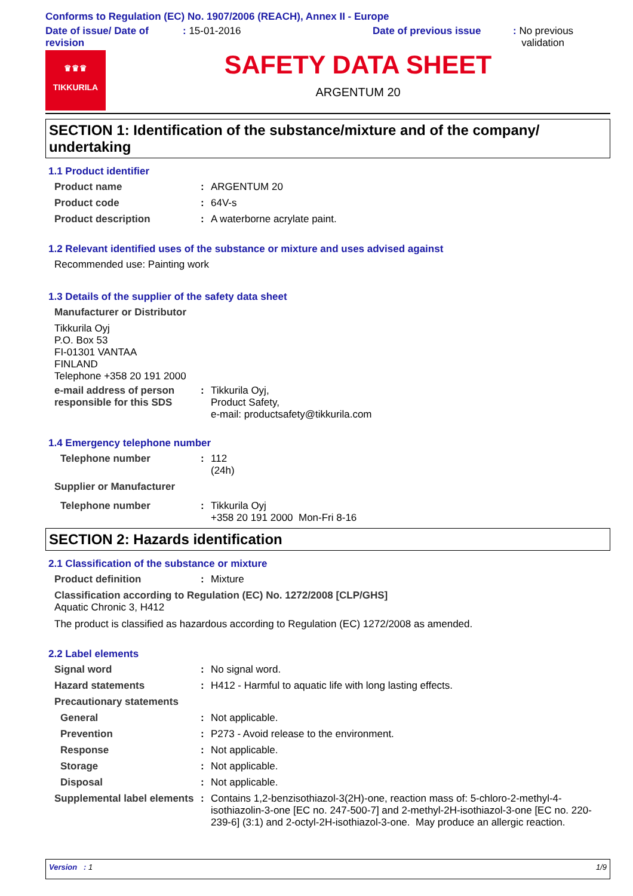Conforms to Regulation (EC) No. 1907/2006 (REACH), Annex II - Europe
Date of issue/ Date of revision
: 15-01-2016 Date of previous issue : No previous
validation
♛♛♛
TIKKURILA
SAFETY DATA SHEET
ARGENTUM 20
SECTION 1: Identification of the substance/mixture and of the company/ undertaking
1.1 Product identifier
Product name : ARGENTUM 20
Product code : 64V-s
Product description : A waterborne acrylate paint.
1.2 Relevant identified uses of the substance or mixture and uses advised against
Recommended use: Painting work
1.3 Details of the supplier of the safety data sheet
Manufacturer or Distributor
Tikkurila Oyj
P.O. Box 53
FI-01301 VANTAA
FINLAND
Telephone +358 20 191 2000
e-mail address of person responsible for this SDS
: Tikkurila Oyj,
Product Safety,
e-mail: productsafety@tikkurila.com
1.4 Emergency telephone number
Telephone number : 112
(24h)
Supplier or Manufacturer
Telephone number : Tikkurila Oyj
+358 20 191 2000 Mon-Fri 8-16
SECTION 2: Hazards identification
2.1 Classification of the substance or mixture
Product definition : Mixture
Classification according to Regulation (EC) No. 1272/2008 [CLP/GHS]
Aquatic Chronic 3, H412
The product is classified as hazardous according to Regulation (EC) 1272/2008 as amended.
2.2 Label elements
Signal word : No signal word.
Hazard statements : H412 - Harmful to aquatic life with long lasting effects.
Precautionary statements
General : Not applicable.
Prevention : P273 - Avoid release to the environment.
Response : Not applicable.
Storage : Not applicable.
Disposal : Not applicable.
Supplemental label elements
: Contains 1,2-benzisothiazol-3(2H)-one, reaction mass of: 5-chloro-2-methyl-4-isothiazolin-3-one [EC no. 247-500-7] and 2-methyl-2H-isothiazol-3-one [EC no. 220-239-6] (3:1) and 2-octyl-2H-isothiazol-3-one. May produce an allergic reaction.
Version : 1 1/9